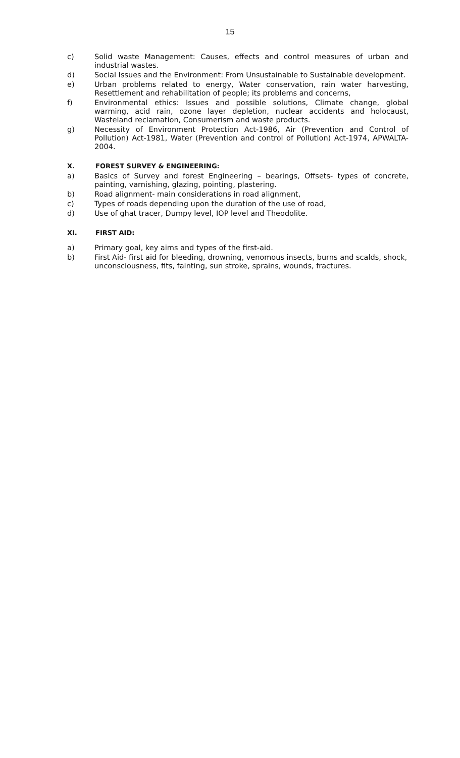15
c) Solid waste Management: Causes, effects and control measures of urban and industrial wastes.
d) Social Issues and the Environment: From Unsustainable to Sustainable development.
e) Urban problems related to energy, Water conservation, rain water harvesting, Resettlement and rehabilitation of people; its problems and concerns,
f) Environmental ethics: Issues and possible solutions, Climate change, global warming, acid rain, ozone layer depletion, nuclear accidents and holocaust, Wasteland reclamation, Consumerism and waste products.
g) Necessity of Environment Protection Act-1986, Air (Prevention and Control of Pollution) Act-1981, Water (Prevention and control of Pollution) Act-1974, APWALTA-2004.
X. FOREST SURVEY & ENGINEERING:
a) Basics of Survey and forest Engineering – bearings, Offsets- types of concrete, painting, varnishing, glazing, pointing, plastering.
b) Road alignment- main considerations in road alignment,
c) Types of roads depending upon the duration of the use of road,
d) Use of ghat tracer, Dumpy level, IOP level and Theodolite.
XI. FIRST AID:
a) Primary goal, key aims and types of the first-aid.
b) First Aid- first aid for bleeding, drowning, venomous insects, burns and scalds, shock, unconsciousness, fits, fainting, sun stroke, sprains, wounds, fractures.